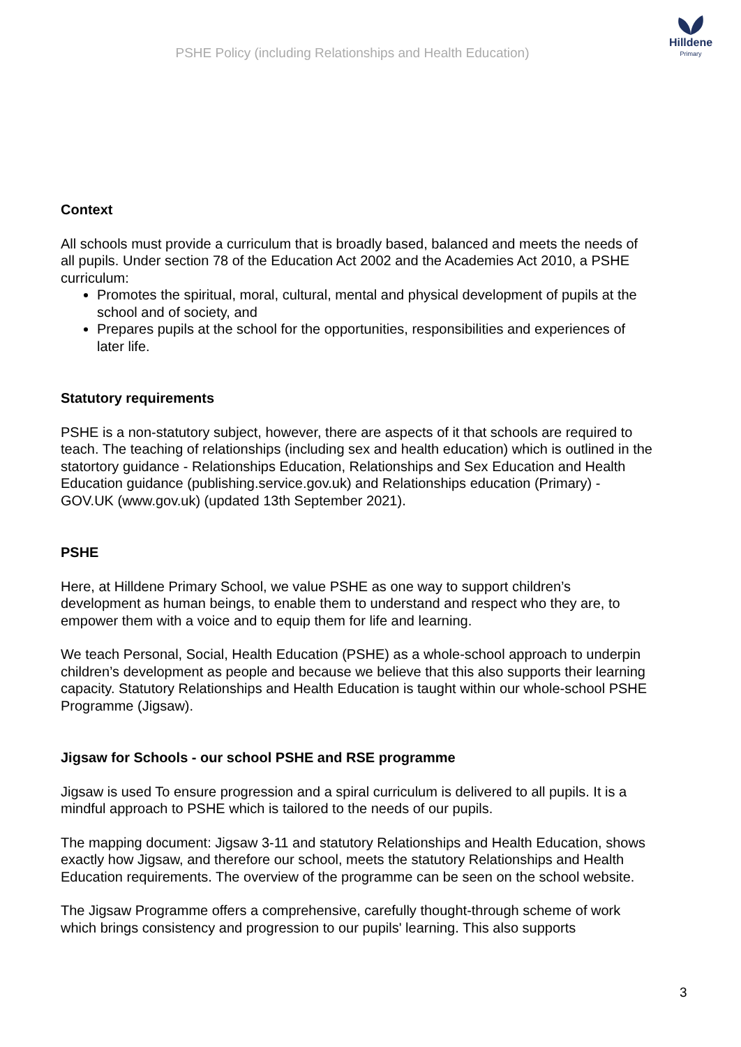PSHE Policy (including Relationships and Health Education)
Hilldene
Primary
Context
All schools must provide a curriculum that is broadly based, balanced and meets the needs of all pupils. Under section 78 of the Education Act 2002 and the Academies Act 2010, a PSHE curriculum:
Promotes the spiritual, moral, cultural, mental and physical development of pupils at the school and of society, and
Prepares pupils at the school for the opportunities, responsibilities and experiences of later life.
Statutory requirements
PSHE is a non-statutory subject, however, there are aspects of it that schools are required to teach. The teaching of relationships (including sex and health education) which is outlined in the statortory guidance - Relationships Education, Relationships and Sex Education and Health Education guidance (publishing.service.gov.uk) and Relationships education (Primary) - GOV.UK (www.gov.uk) (updated 13th September 2021).
PSHE
Here, at Hilldene Primary School, we value PSHE as one way to support children’s development as human beings, to enable them to understand and respect who they are, to empower them with a voice and to equip them for life and learning.
We teach Personal, Social, Health Education (PSHE) as a whole-school approach to underpin children’s development as people and because we believe that this also supports their learning capacity. Statutory Relationships and Health Education is taught within our whole-school PSHE Programme (Jigsaw).
Jigsaw for Schools - our school PSHE and RSE programme
Jigsaw is used To ensure progression and a spiral curriculum is delivered to all pupils. It is a mindful approach to PSHE which is tailored to the needs of our pupils.
The mapping document: Jigsaw 3-11 and statutory Relationships and Health Education, shows exactly how Jigsaw, and therefore our school, meets the statutory Relationships and Health Education requirements. The overview of the programme can be seen on the school website.
The Jigsaw Programme offers a comprehensive, carefully thought-through scheme of work which brings consistency and progression to our pupils' learning. This also supports
3